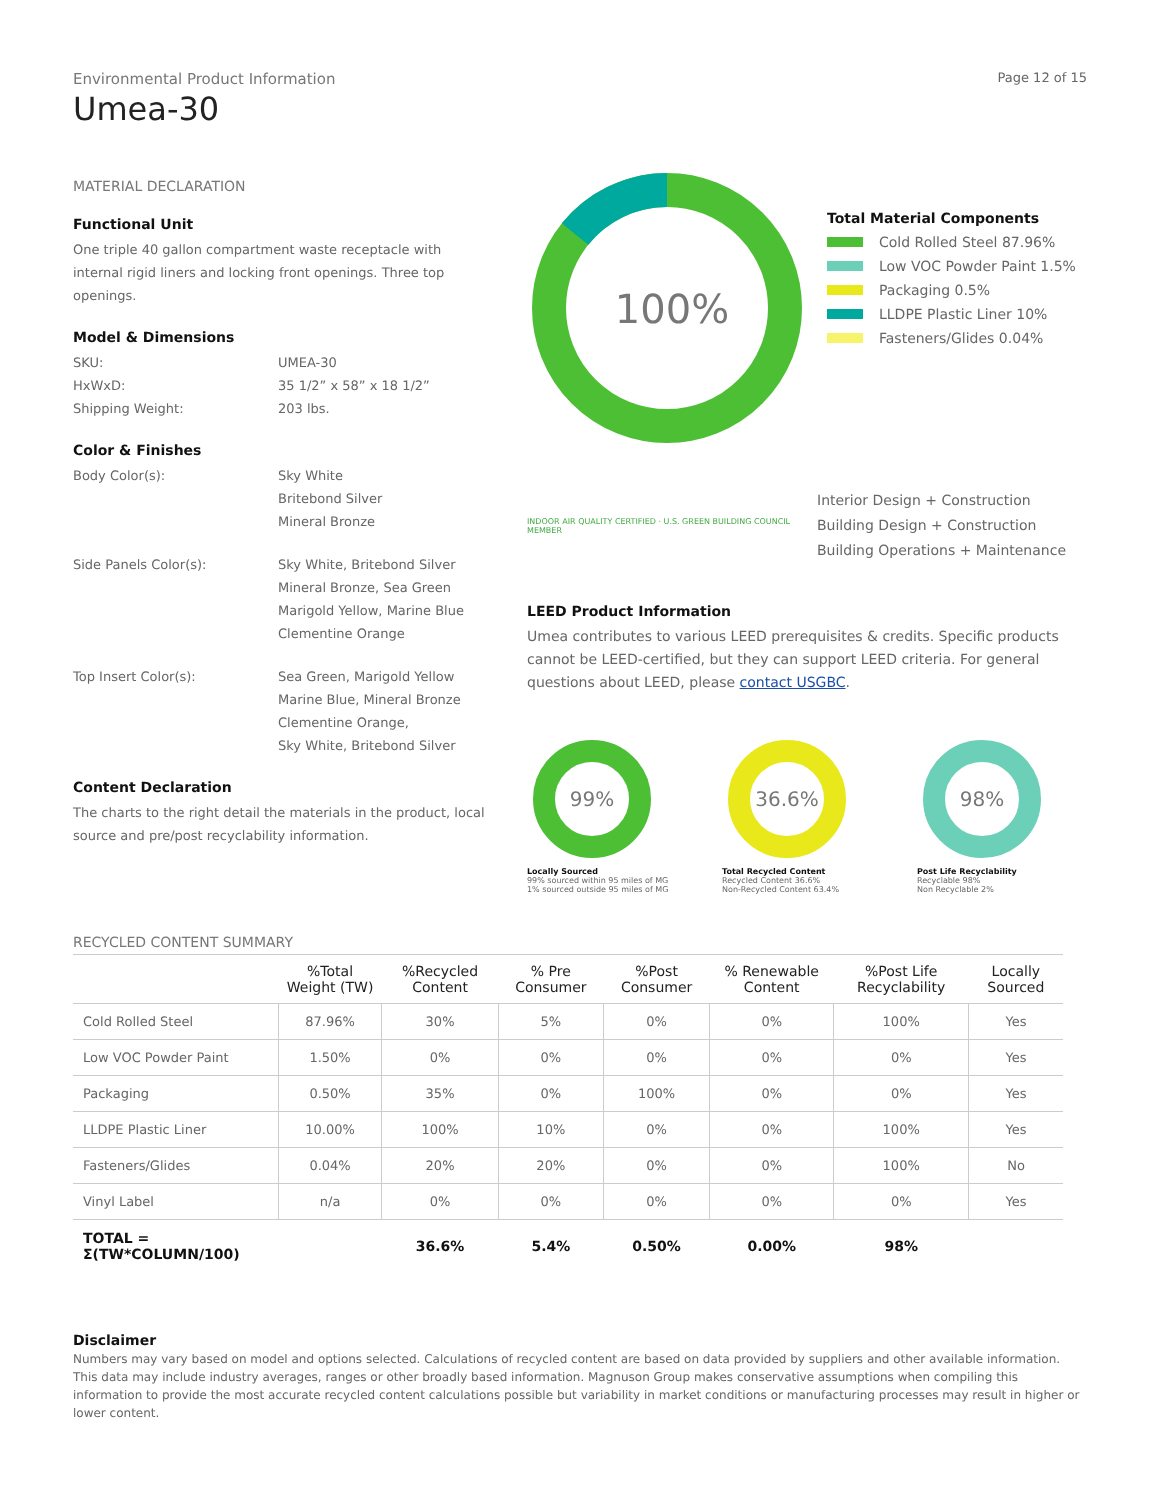Environmental Product Information
Umea-30
Page 12 of 15
MATERIAL DECLARATION
Functional Unit
One triple 40 gallon compartment waste receptacle with internal rigid liners and locking front openings. Three top openings.
Model & Dimensions
SKU: UMEA-30 HxWxD: 35 1/2” x 58” x 18 1/2” Shipping Weight: 203 lbs.
Color & Finishes
Body Color(s): Sky White
Britebond Silver
Mineral Bronze Side Panels Color(s): Sky White, Britebond Silver
Mineral Bronze, Sea Green
Marigold Yellow, Marine Blue
Clementine Orange Top Insert Color(s): Sea Green, Marigold Yellow
Marine Blue, Mineral Bronze
Clementine Orange,
Sky White, Britebond Silver
Content Declaration
The charts to the right detail the materials in the product, local source and pre/post recyclability information.
100%
Total Material Components
Cold Rolled Steel 87.96%
Low VOC Powder Paint 1.5%
Packaging 0.5%
LLDPE Plastic Liner 10%
Fasteners/Glides 0.04%
INDOOR AIR QUALITY CERTIFIED · U.S. GREEN BUILDING COUNCIL MEMBER
Interior Design + Construction
Building Design + Construction
Building Operations + Maintenance
LEED Product Information
Umea contributes to various LEED prerequisites & credits. Specific products cannot be LEED-certified, but they can support LEED criteria. For general questions about LEED, please contact USGBC.
99%
Locally Sourced
99% sourced within 95 miles of MG
1% sourced outside 95 miles of MG
36.6%
Total Recycled Content
Recycled Content 36.6%
Non-Recycled Content 63.4%
98%
Post Life Recyclability
Recyclable 98%
Non Recyclable 2%
RECYCLED CONTENT SUMMARY
| | %Total Weight (TW) | %Recycled Content | % Pre Consumer | %Post Consumer | % Renewable Content | %Post Life Recyclability | Locally Sourced |
| --- | --- | --- | --- | --- | --- | --- | --- |
| Cold Rolled Steel | 87.96% | 30% | 5% | 0% | 0% | 100% | Yes |
| Low VOC Powder Paint | 1.50% | 0% | 0% | 0% | 0% | 0% | Yes |
| Packaging | 0.50% | 35% | 0% | 100% | 0% | 0% | Yes |
| LLDPE Plastic Liner | 10.00% | 100% | 10% | 0% | 0% | 100% | Yes |
| Fasteners/Glides | 0.04% | 20% | 20% | 0% | 0% | 100% | No |
| Vinyl Label | n/a | 0% | 0% | 0% | 0% | 0% | Yes |
| TOTAL = Σ(TW*COLUMN/100) | | 36.6% | 5.4% | 0.50% | 0.00% | 98% | |
Disclaimer
Numbers may vary based on model and options selected. Calculations of recycled content are based on data provided by suppliers and other available information. This data may include industry averages, ranges or other broadly based information. Magnuson Group makes conservative assumptions when compiling this information to provide the most accurate recycled content calculations possible but variability in market conditions or manufacturing processes may result in higher or lower content.